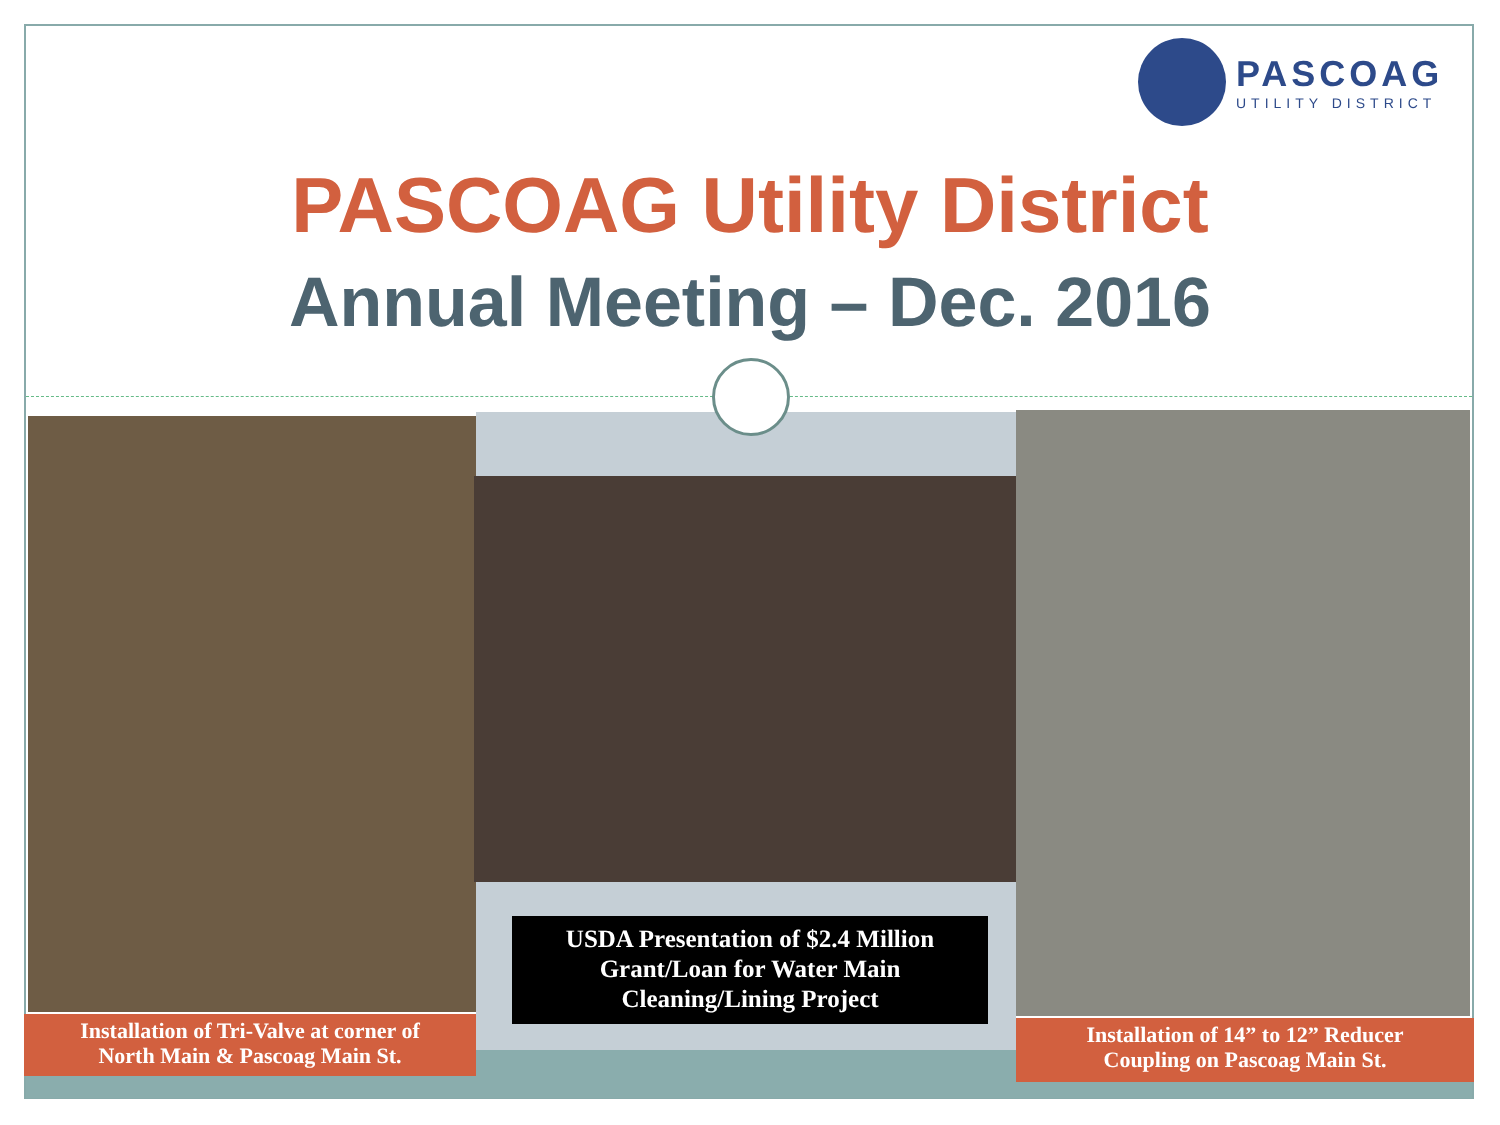PASCOAG
UTILITY DISTRICT
PASCOAG Utility District
Annual Meeting – Dec. 2016
Installation of Tri-Valve at corner of
North Main & Pascoag Main St.
USDA Presentation of $2.4 Million
Grant/Loan for Water Main
Cleaning/Lining Project
Installation of 14” to 12” Reducer
Coupling on Pascoag Main St.